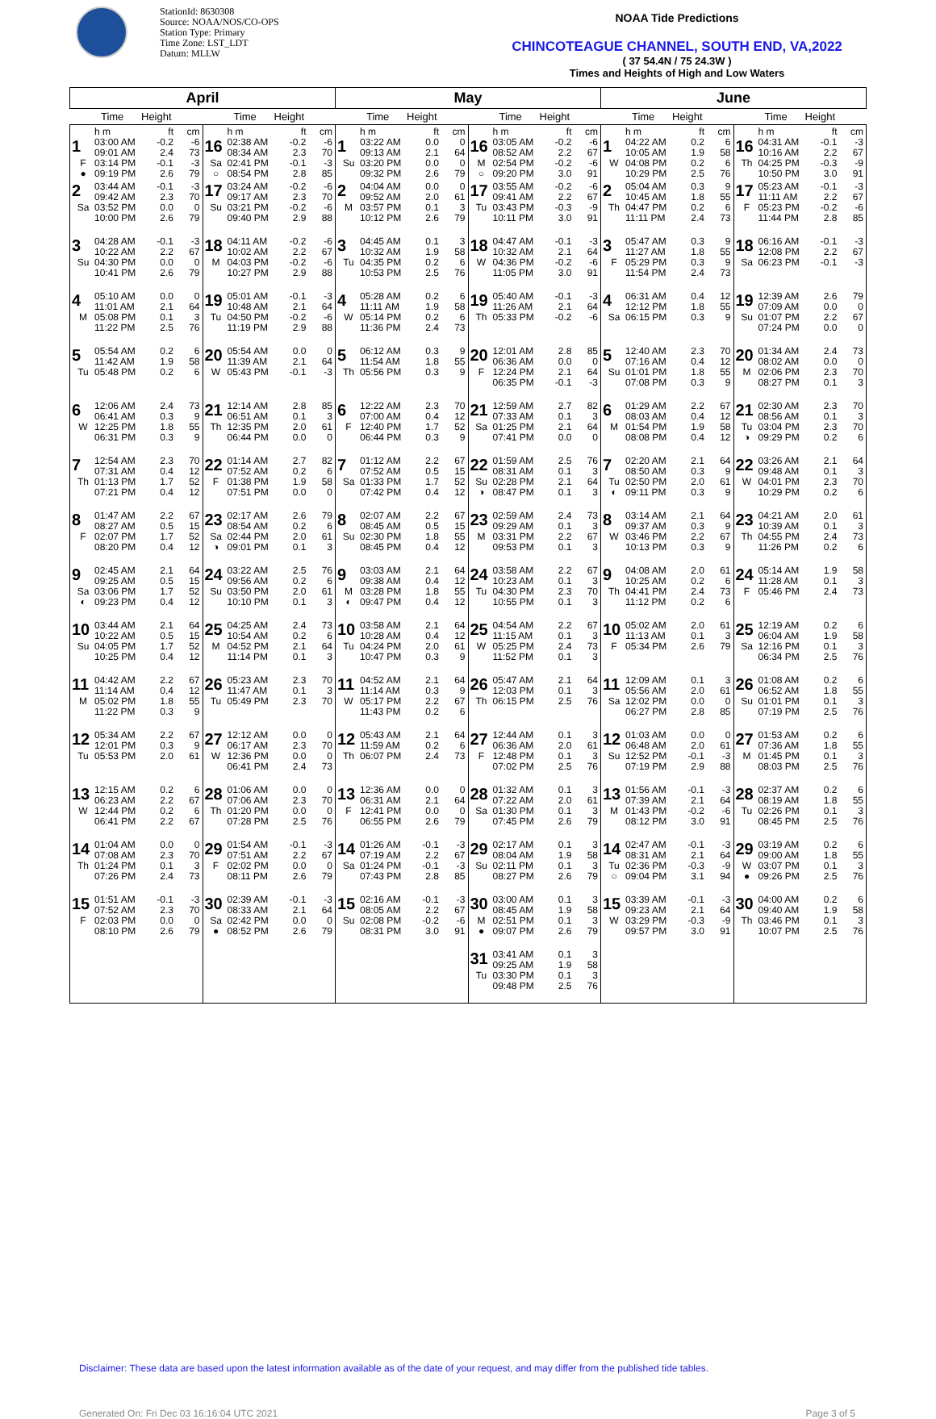StationId: 8630308
Source: NOAA/NOS/CO-OPS
Station Type: Primary
Time Zone: LST_LDT
Datum: MLLW
NOAA Tide Predictions
CHINCOTEAGUE CHANNEL, SOUTH END, VA,2022
( 37 54.4N / 75 24.3W )
Times and Heights of High and Low Waters
| April | | May | | June | |
| --- | --- | --- | --- | --- | --- |
| Time Height | Time Height | Time Height | Time Height | Time Height | Time Height |
| h m ft cm 1 03:00 AM -0.2 -6 09:01 AM 2.4 73 F 03:14 PM -0.1 -3 ● 09:19 PM 2.6 79 | h m ft cm 16 02:38 AM -0.2 -6 08:34 AM 2.3 70 Sa 02:41 PM -0.1 -3 ○ 08:54 PM 2.8 85 | h m ft cm 1 03:22 AM 0.0 0 09:13 AM 2.1 64 Su 03:20 PM 0.0 0 09:32 PM 2.6 79 | h m ft cm 16 03:05 AM -0.2 -6 08:52 AM 2.2 67 M 02:54 PM -0.2 -6 ○ 09:20 PM 3.0 91 | h m ft cm 1 04:22 AM 0.2 6 10:05 AM 1.9 58 W 04:08 PM 0.2 6 10:29 PM 2.5 76 | h m ft cm 16 04:31 AM -0.1 -3 10:16 AM 2.2 67 Th 04:25 PM -0.3 -9 10:50 PM 3.0 91 |
| 2 03:44 AM -0.1 -3 09:42 AM 2.3 70 Sa 03:52 PM 0.0 0 10:00 PM 2.6 79 | 17 03:24 AM -0.2 -6 09:17 AM 2.3 70 Su 03:21 PM -0.2 -6 09:40 PM 2.9 88 | 2 04:04 AM 0.0 0 09:52 AM 2.0 61 M 03:57 PM 0.1 3 10:12 PM 2.6 79 | 17 03:55 AM -0.2 -6 09:41 AM 2.2 67 Tu 03:43 PM -0.3 -9 10:11 PM 3.0 91 | 2 05:04 AM 0.3 9 10:45 AM 1.8 55 Th 04:47 PM 0.2 6 11:11 PM 2.4 73 | 17 05:23 AM -0.1 -3 11:11 AM 2.2 67 F 05:23 PM -0.2 -6 11:44 PM 2.8 85 |
| 3 04:28 AM -0.1 -3 10:22 AM 2.2 67 Su 04:30 PM 0.0 0 10:41 PM 2.6 79 | 18 04:11 AM -0.2 -6 10:02 AM 2.2 67 M 04:03 PM -0.2 -6 10:27 PM 2.9 88 | 3 04:45 AM 0.1 3 10:32 AM 1.9 58 Tu 04:35 PM 0.2 6 10:53 PM 2.5 76 | 18 04:47 AM -0.1 -3 10:32 AM 2.1 64 W 04:36 PM -0.2 -6 11:05 PM 3.0 91 | 3 05:47 AM 0.3 9 11:27 AM 1.8 55 F 05:29 PM 0.3 9 11:54 PM 2.4 73 | 18 06:16 AM -0.1 -3 12:08 PM 2.2 67 Sa 06:23 PM -0.1 -3 |
| 4 05:10 AM 0.0 0 11:01 AM 2.1 64 M 05:08 PM 0.1 3 11:22 PM 2.5 76 | 19 05:01 AM -0.1 -3 10:48 AM 2.1 64 Tu 04:50 PM -0.2 -6 11:19 PM 2.9 88 | 4 05:28 AM 0.2 6 11:11 AM 1.9 58 W 05:14 PM 0.2 6 11:36 PM 2.4 73 | 19 05:40 AM -0.1 -3 11:26 AM 2.1 64 Th 05:33 PM -0.2 -6 | 4 06:31 AM 0.4 12 12:12 PM 1.8 55 Sa 06:15 PM 0.3 9 | 19 12:39 AM 2.6 79 07:09 AM 0.0 0 Su 01:07 PM 2.2 67 07:24 PM 0.0 0 |
| 5 05:54 AM 0.2 6 11:42 AM 1.9 58 Tu 05:48 PM 0.2 6 | 20 05:54 AM 0.0 0 11:39 AM 2.1 64 W 05:43 PM -0.1 -3 | 5 06:12 AM 0.3 9 11:54 AM 1.8 55 Th 05:56 PM 0.3 9 | 20 12:01 AM 2.8 85 06:36 AM 0.0 0 F 12:24 PM 2.1 64 06:35 PM -0.1 -3 | 5 12:40 AM 2.3 70 07:16 AM 0.4 12 Su 01:01 PM 1.8 55 07:08 PM 0.3 9 | 20 01:34 AM 2.4 73 08:02 AM 0.0 0 M 02:06 PM 2.3 70 08:27 PM 0.1 3 |
| 6 12:06 AM 2.4 73 06:41 AM 0.3 9 W 12:25 PM 1.8 55 06:31 PM 0.3 9 | 21 12:14 AM 2.8 85 06:51 AM 0.1 3 Th 12:35 PM 2.0 61 06:44 PM 0.0 0 | 6 12:22 AM 2.3 70 07:00 AM 0.4 12 F 12:40 PM 1.7 52 06:44 PM 0.3 9 | 21 12:59 AM 2.7 82 07:33 AM 0.1 3 Sa 01:25 PM 2.1 64 07:41 PM 0.0 0 | 6 01:29 AM 2.2 67 08:03 AM 0.4 12 M 01:54 PM 1.9 58 08:08 PM 0.4 12 | 21 02:30 AM 2.3 70 08:56 AM 0.1 3 Tu 03:04 PM 2.3 70 ◑ 09:29 PM 0.2 6 |
| 7 12:54 AM 2.3 70 07:31 AM 0.4 12 Th 01:13 PM 1.7 52 07:21 PM 0.4 12 | 22 01:14 AM 2.7 82 07:52 AM 0.2 6 F 01:38 PM 1.9 58 07:51 PM 0.0 0 | 7 01:12 AM 2.2 67 07:52 AM 0.5 15 Sa 01:33 PM 1.7 52 07:42 PM 0.4 12 | 22 01:59 AM 2.5 76 08:31 AM 0.1 3 Su 02:28 PM 2.1 64 ◑ 08:47 PM 0.1 3 | 7 02:20 AM 2.1 64 08:50 AM 0.3 9 Tu 02:50 PM 2.0 61 ◐ 09:11 PM 0.3 9 | 22 03:26 AM 2.1 64 09:48 AM 0.1 3 W 04:01 PM 2.3 70 10:29 PM 0.2 6 |
| 8 01:47 AM 2.2 67 08:27 AM 0.5 15 F 02:07 PM 1.7 52 08:20 PM 0.4 12 | 23 02:17 AM 2.6 79 08:54 AM 0.2 6 Sa 02:44 PM 2.0 61 ◑ 09:01 PM 0.1 3 | 8 02:07 AM 2.2 67 08:45 AM 0.5 15 Su 02:30 PM 1.8 55 08:45 PM 0.4 12 | 23 02:59 AM 2.4 73 09:29 AM 0.1 3 M 03:31 PM 2.2 67 09:53 PM 0.1 3 | 8 03:14 AM 2.1 64 09:37 AM 0.3 9 W 03:46 PM 2.2 67 10:13 PM 0.3 9 | 23 04:21 AM 2.0 61 10:39 AM 0.1 3 Th 04:55 PM 2.4 73 11:26 PM 0.2 6 |
| 9 02:45 AM 2.1 64 09:25 AM 0.5 15 Sa 03:06 PM 1.7 52 ◐ 09:23 PM 0.4 12 | 24 03:22 AM 2.5 76 09:56 AM 0.2 6 Su 03:50 PM 2.0 61 10:10 PM 0.1 3 | 9 03:03 AM 2.1 64 09:38 AM 0.4 12 M 03:28 PM 1.8 55 ◐ 09:47 PM 0.4 12 | 24 03:58 AM 2.2 67 10:23 AM 0.1 3 Tu 04:30 PM 2.3 70 10:55 PM 0.1 3 | 9 04:08 AM 2.0 61 10:25 AM 0.2 6 Th 04:41 PM 2.4 73 11:12 PM 0.2 6 | 24 05:14 AM 1.9 58 11:28 AM 0.1 3 F 05:46 PM 2.4 73 |
| 10 03:44 AM 2.1 64 10:22 AM 0.5 15 Su 04:05 PM 1.7 52 10:25 PM 0.4 12 | 25 04:25 AM 2.4 73 10:54 AM 0.2 6 M 04:52 PM 2.1 64 11:14 PM 0.1 3 | 10 03:58 AM 2.1 64 10:28 AM 0.4 12 Tu 04:24 PM 2.0 61 10:47 PM 0.3 9 | 25 04:54 AM 2.2 67 11:15 AM 0.1 3 W 05:25 PM 2.4 73 11:52 PM 0.1 3 | 10 05:02 AM 2.0 61 11:13 AM 0.1 3 F 05:34 PM 2.6 79 | 25 12:19 AM 0.2 6 06:04 AM 1.9 58 Sa 12:16 PM 0.1 3 06:34 PM 2.5 76 |
| 11 04:42 AM 2.2 67 11:14 AM 0.4 12 M 05:02 PM 1.8 55 11:22 PM 0.3 9 | 26 05:23 AM 2.3 70 11:47 AM 0.1 3 Tu 05:49 PM 2.3 70 | 11 04:52 AM 2.1 64 11:14 AM 0.3 9 W 05:17 PM 2.2 67 11:43 PM 0.2 6 | 26 05:47 AM 2.1 64 12:03 PM 0.1 3 Th 06:15 PM 2.5 76 | 11 12:09 AM 0.1 3 05:56 AM 2.0 61 Sa 12:02 PM 0.0 0 06:27 PM 2.8 85 | 26 01:08 AM 0.2 6 06:52 AM 1.8 55 Su 01:01 PM 0.1 3 07:19 PM 2.5 76 |
| 12 05:34 AM 2.2 67 12:01 PM 0.3 9 Tu 05:53 PM 2.0 61 | 27 12:12 AM 0.0 0 06:17 AM 2.3 70 W 12:36 PM 0.0 0 06:41 PM 2.4 73 | 12 05:43 AM 2.1 64 11:59 AM 0.2 6 Th 06:07 PM 2.4 73 | 27 12:44 AM 0.1 3 06:36 AM 2.0 61 F 12:48 PM 0.1 3 07:02 PM 2.5 76 | 12 01:03 AM 0.0 0 06:48 AM 2.0 61 Su 12:52 PM -0.1 -3 07:19 PM 2.9 88 | 27 01:53 AM 0.2 6 07:36 AM 1.8 55 M 01:45 PM 0.1 3 08:03 PM 2.5 76 |
| 13 12:15 AM 0.2 6 06:23 AM 2.2 67 W 12:44 PM 0.2 6 06:41 PM 2.2 67 | 28 01:06 AM 0.0 0 07:06 AM 2.3 70 Th 01:20 PM 0.0 0 07:28 PM 2.5 76 | 13 12:36 AM 0.0 0 06:31 AM 2.1 64 F 12:41 PM 0.0 0 06:55 PM 2.6 79 | 28 01:32 AM 0.1 3 07:22 AM 2.0 61 Sa 01:30 PM 0.1 3 07:45 PM 2.6 79 | 13 01:56 AM -0.1 -3 07:39 AM 2.1 64 M 01:43 PM -0.2 -6 08:12 PM 3.0 91 | 28 02:37 AM 0.2 6 08:19 AM 1.8 55 Tu 02:26 PM 0.1 3 08:45 PM 2.5 76 |
| 14 01:04 AM 0.0 0 07:08 AM 2.3 70 Th 01:24 PM 0.1 3 07:26 PM 2.4 73 | 29 01:54 AM -0.1 -3 07:51 AM 2.2 67 F 02:02 PM 0.0 0 08:11 PM 2.6 79 | 14 01:26 AM -0.1 -3 07:19 AM 2.2 67 Sa 01:24 PM -0.1 -3 07:43 PM 2.8 85 | 29 02:17 AM 0.1 3 08:04 AM 1.9 58 Su 02:11 PM 0.1 3 08:27 PM 2.6 79 | 14 02:47 AM -0.1 -3 08:31 AM 2.1 64 Tu 02:36 PM -0.3 -9 ○ 09:04 PM 3.1 94 | 29 03:19 AM 0.2 6 09:00 AM 1.8 55 W 03:07 PM 0.1 3 ● 09:26 PM 2.5 76 |
| 15 01:51 AM -0.1 -3 07:52 AM 2.3 70 F 02:03 PM 0.0 0 08:10 PM 2.6 79 | 30 02:39 AM -0.1 -3 08:33 AM 2.1 64 Sa 02:42 PM 0.0 0 ● 08:52 PM 2.6 79 | 15 02:16 AM -0.1 -3 08:05 AM 2.2 67 Su 02:08 PM -0.2 -6 08:31 PM 3.0 91 | 30 03:00 AM 0.1 3 08:45 AM 1.9 58 M 02:51 PM 0.1 3 ● 09:07 PM 2.6 79 | 15 03:39 AM -0.1 -3 09:23 AM 2.1 64 W 03:29 PM -0.3 -9 09:57 PM 3.0 91 | 30 04:00 AM 0.2 6 09:40 AM 1.9 58 Th 03:46 PM 0.1 3 10:07 PM 2.5 76 |
| | | | 31 03:41 AM 0.1 3 09:25 AM 1.9 58 Tu 03:30 PM 0.1 3 09:48 PM 2.5 76 | | |
Disclaimer: These data are based upon the latest information available as of the date of your request, and may differ from the published tide tables.
Generated On: Fri Dec 03 16:16:04 UTC 2021 Page 3 of 5